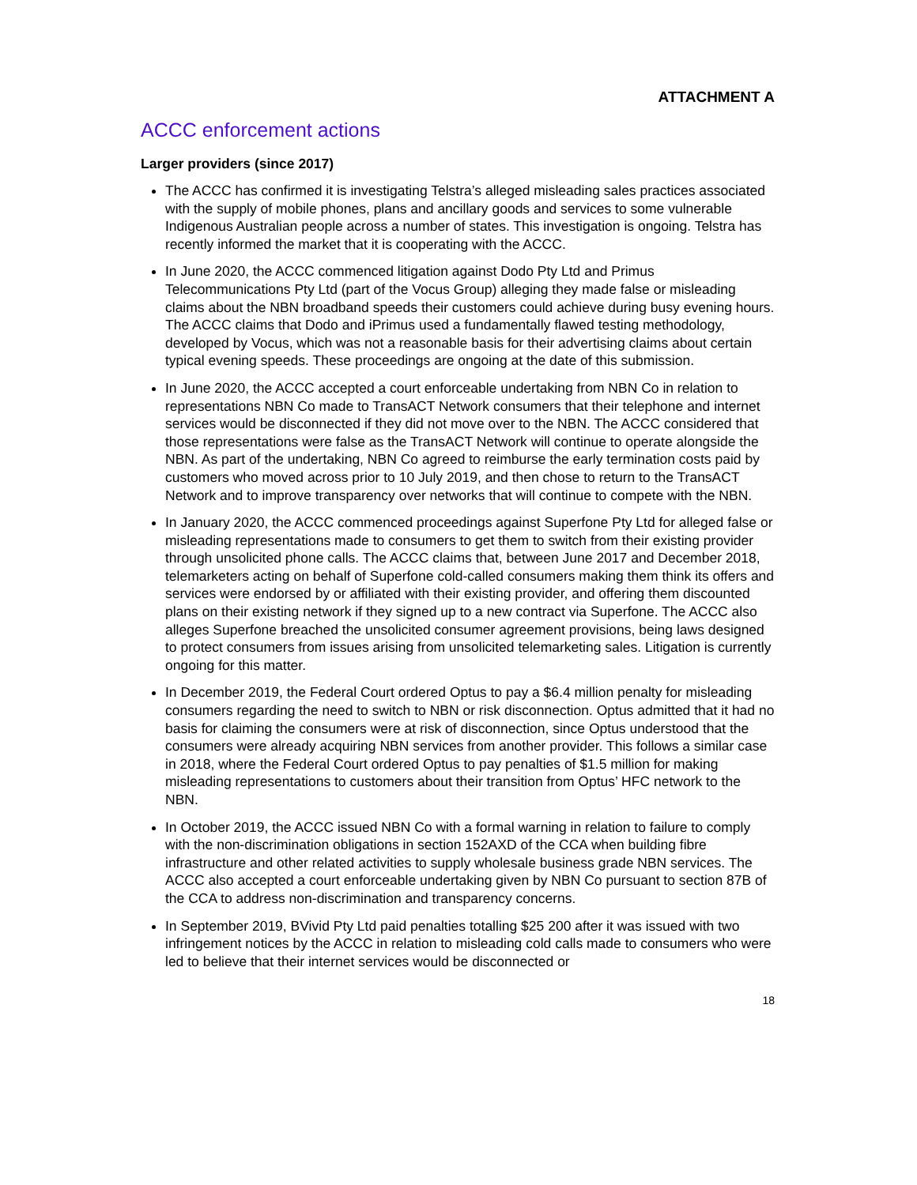ATTACHMENT A
ACCC enforcement actions
Larger providers (since 2017)
The ACCC has confirmed it is investigating Telstra’s alleged misleading sales practices associated with the supply of mobile phones, plans and ancillary goods and services to some vulnerable Indigenous Australian people across a number of states. This investigation is ongoing. Telstra has recently informed the market that it is cooperating with the ACCC.
In June 2020, the ACCC commenced litigation against Dodo Pty Ltd and Primus Telecommunications Pty Ltd (part of the Vocus Group) alleging they made false or misleading claims about the NBN broadband speeds their customers could achieve during busy evening hours. The ACCC claims that Dodo and iPrimus used a fundamentally flawed testing methodology, developed by Vocus, which was not a reasonable basis for their advertising claims about certain typical evening speeds. These proceedings are ongoing at the date of this submission.
In June 2020, the ACCC accepted a court enforceable undertaking from NBN Co in relation to representations NBN Co made to TransACT Network consumers that their telephone and internet services would be disconnected if they did not move over to the NBN. The ACCC considered that those representations were false as the TransACT Network will continue to operate alongside the NBN. As part of the undertaking, NBN Co agreed to reimburse the early termination costs paid by customers who moved across prior to 10 July 2019, and then chose to return to the TransACT Network and to improve transparency over networks that will continue to compete with the NBN.
In January 2020, the ACCC commenced proceedings against Superfone Pty Ltd for alleged false or misleading representations made to consumers to get them to switch from their existing provider through unsolicited phone calls. The ACCC claims that, between June 2017 and December 2018, telemarketers acting on behalf of Superfone cold-called consumers making them think its offers and services were endorsed by or affiliated with their existing provider, and offering them discounted plans on their existing network if they signed up to a new contract via Superfone. The ACCC also alleges Superfone breached the unsolicited consumer agreement provisions, being laws designed to protect consumers from issues arising from unsolicited telemarketing sales. Litigation is currently ongoing for this matter.
In December 2019, the Federal Court ordered Optus to pay a $6.4 million penalty for misleading consumers regarding the need to switch to NBN or risk disconnection. Optus admitted that it had no basis for claiming the consumers were at risk of disconnection, since Optus understood that the consumers were already acquiring NBN services from another provider. This follows a similar case in 2018, where the Federal Court ordered Optus to pay penalties of $1.5 million for making misleading representations to customers about their transition from Optus’ HFC network to the NBN.
In October 2019, the ACCC issued NBN Co with a formal warning in relation to failure to comply with the non-discrimination obligations in section 152AXD of the CCA when building fibre infrastructure and other related activities to supply wholesale business grade NBN services. The ACCC also accepted a court enforceable undertaking given by NBN Co pursuant to section 87B of the CCA to address non-discrimination and transparency concerns.
In September 2019, BVivid Pty Ltd paid penalties totalling $25 200 after it was issued with two infringement notices by the ACCC in relation to misleading cold calls made to consumers who were led to believe that their internet services would be disconnected or
18